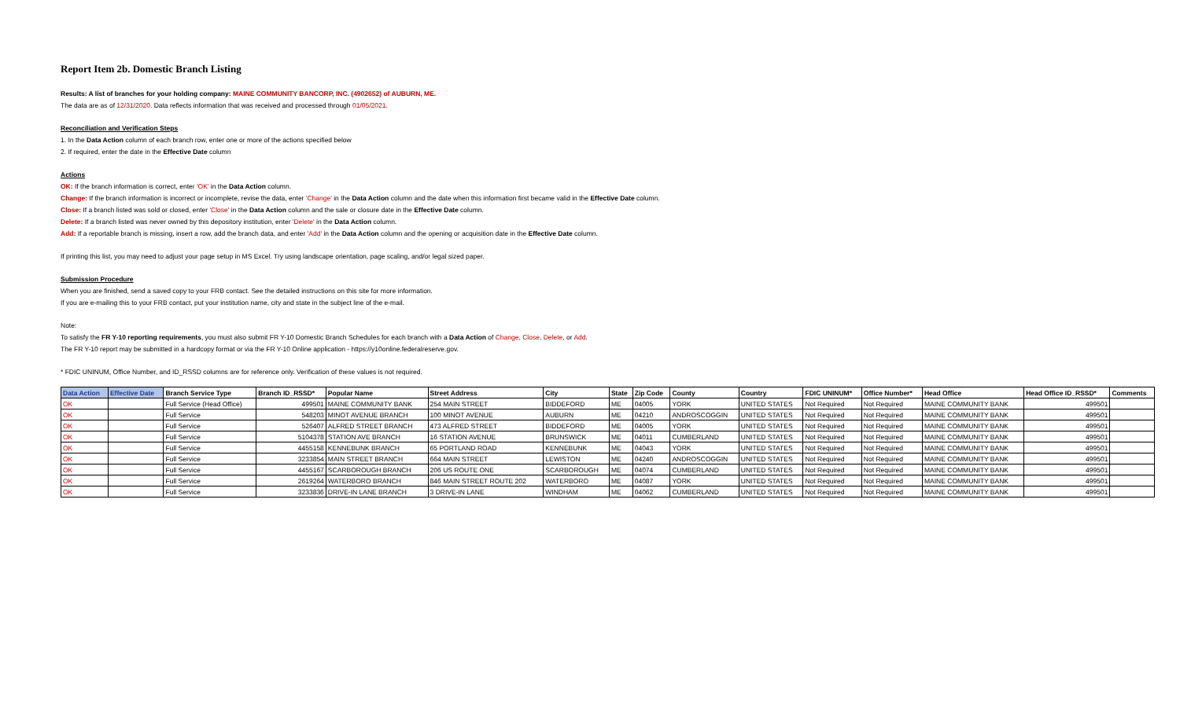Report Item 2b. Domestic Branch Listing
Results: A list of branches for your holding company: MAINE COMMUNITY BANCORP, INC. (4902652) of AUBURN, ME.
The data are as of 12/31/2020. Data reflects information that was received and processed through 01/05/2021.
Reconciliation and Verification Steps
1. In the Data Action column of each branch row, enter one or more of the actions specified below
2. If required, enter the date in the Effective Date column
Actions
OK: If the branch information is correct, enter 'OK' in the Data Action column.
Change: If the branch information is incorrect or incomplete, revise the data, enter 'Change' in the Data Action column and the date when this information first became valid in the Effective Date column.
Close: If a branch listed was sold or closed, enter 'Close' in the Data Action column and the sale or closure date in the Effective Date column.
Delete: If a branch listed was never owned by this depository institution, enter 'Delete' in the Data Action column.
Add: If a reportable branch is missing, insert a row, add the branch data, and enter 'Add' in the Data Action column and the opening or acquisition date in the Effective Date column.
If printing this list, you may need to adjust your page setup in MS Excel. Try using landscape orientation, page scaling, and/or legal sized paper.
Submission Procedure
When you are finished, send a saved copy to your FRB contact. See the detailed instructions on this site for more information.
If you are e-mailing this to your FRB contact, put your institution name, city and state in the subject line of the e-mail.
Note:
To satisfy the FR Y-10 reporting requirements, you must also submit FR Y-10 Domestic Branch Schedules for each branch with a Data Action of Change, Close, Delete, or Add.
The FR Y-10 report may be submitted in a hardcopy format or via the FR Y-10 Online application - https://y10online.federalreserve.gov.
* FDIC UNINUM, Office Number, and ID_RSSD columns are for reference only. Verification of these values is not required.
| Data Action | Effective Date | Branch Service Type | Branch ID_RSSD* | Popular Name | Street Address | City | State | Zip Code | County | Country | FDIC UNINUM* | Office Number* | Head Office | Head Office ID_RSSD* | Comments |
| --- | --- | --- | --- | --- | --- | --- | --- | --- | --- | --- | --- | --- | --- | --- | --- |
| OK | | Full Service (Head Office) | 499501 | MAINE COMMUNITY BANK | 254 MAIN STREET | BIDDEFORD | ME | 04005 | YORK | UNITED STATES | Not Required | Not Required | MAINE COMMUNITY BANK | 499501 | |
| OK | | Full Service | 548203 | MINOT AVENUE BRANCH | 100 MINOT AVENUE | AUBURN | ME | 04210 | ANDROSCOGGIN | UNITED STATES | Not Required | Not Required | MAINE COMMUNITY BANK | 499501 | |
| OK | | Full Service | 526407 | ALFRED STREET BRANCH | 473 ALFRED STREET | BIDDEFORD | ME | 04005 | YORK | UNITED STATES | Not Required | Not Required | MAINE COMMUNITY BANK | 499501 | |
| OK | | Full Service | 5104378 | STATION AVE BRANCH | 16 STATION AVENUE | BRUNSWICK | ME | 04011 | CUMBERLAND | UNITED STATES | Not Required | Not Required | MAINE COMMUNITY BANK | 499501 | |
| OK | | Full Service | 4455158 | KENNEBUNK BRANCH | 65 PORTLAND ROAD | KENNEBUNK | ME | 04043 | YORK | UNITED STATES | Not Required | Not Required | MAINE COMMUNITY BANK | 499501 | |
| OK | | Full Service | 3233854 | MAIN STREET BRANCH | 664 MAIN STREET | LEWISTON | ME | 04240 | ANDROSCOGGIN | UNITED STATES | Not Required | Not Required | MAINE COMMUNITY BANK | 499501 | |
| OK | | Full Service | 4455167 | SCARBOROUGH BRANCH | 206 US ROUTE ONE | SCARBOROUGH | ME | 04074 | CUMBERLAND | UNITED STATES | Not Required | Not Required | MAINE COMMUNITY BANK | 499501 | |
| OK | | Full Service | 2619264 | WATERBORO BRANCH | 846 MAIN STREET ROUTE 202 | WATERBORO | ME | 04087 | YORK | UNITED STATES | Not Required | Not Required | MAINE COMMUNITY BANK | 499501 | |
| OK | | Full Service | 3233836 | DRIVE-IN LANE BRANCH | 3 DRIVE-IN LANE | WINDHAM | ME | 04062 | CUMBERLAND | UNITED STATES | Not Required | Not Required | MAINE COMMUNITY BANK | 499501 | |